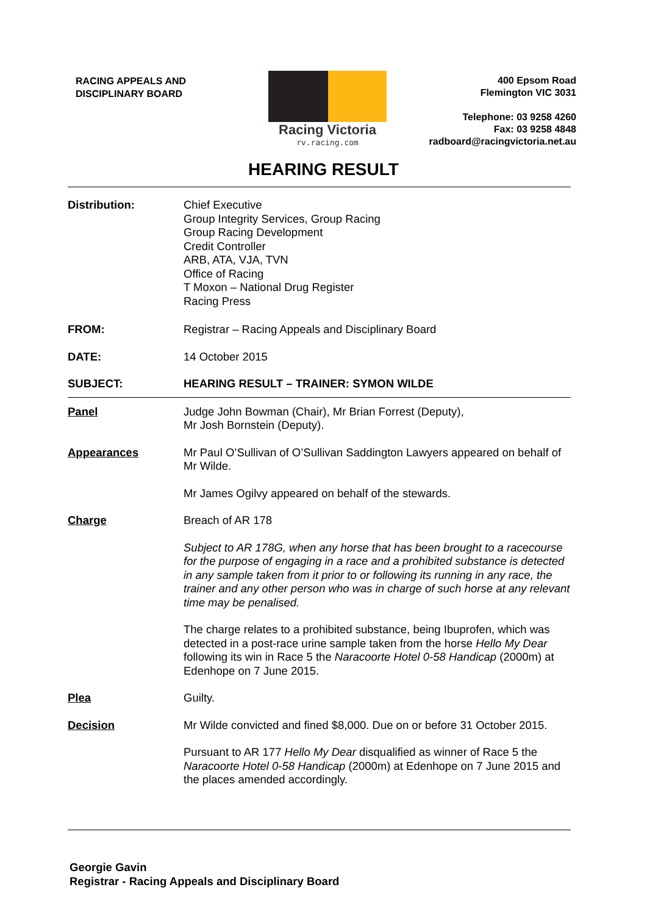RACING APPEALS AND
DISCIPLINARY BOARD
Racing Victoria
rv.racing.com
400 Epsom Road
Flemington VIC 3031
Telephone: 03 9258 4260
Fax: 03 9258 4848
radboard@racingvictoria.net.au
HEARING RESULT
Distribution: Chief Executive
Group Integrity Services, Group Racing
Group Racing Development
Credit Controller
ARB, ATA, VJA, TVN
Office of Racing
T Moxon – National Drug Register
Racing Press
FROM: Registrar – Racing Appeals and Disciplinary Board
DATE: 14 October 2015
SUBJECT: HEARING RESULT – TRAINER: SYMON WILDE
Panel Judge John Bowman (Chair), Mr Brian Forrest (Deputy),
Mr Josh Bornstein (Deputy).
Appearances Mr Paul O’Sullivan of O’Sullivan Saddington Lawyers appeared on behalf of Mr Wilde.
Mr James Ogilvy appeared on behalf of the stewards.
Charge Breach of AR 178
Subject to AR 178G, when any horse that has been brought to a racecourse for the purpose of engaging in a race and a prohibited substance is detected in any sample taken from it prior to or following its running in any race, the trainer and any other person who was in charge of such horse at any relevant time may be penalised.
The charge relates to a prohibited substance, being Ibuprofen, which was detected in a post-race urine sample taken from the horse Hello My Dear following its win in Race 5 the Naracoorte Hotel 0-58 Handicap (2000m) at Edenhope on 7 June 2015.
Plea Guilty.
Decision Mr Wilde convicted and fined $8,000. Due on or before 31 October 2015.
Pursuant to AR 177 Hello My Dear disqualified as winner of Race 5 the Naracoorte Hotel 0-58 Handicap (2000m) at Edenhope on 7 June 2015 and the places amended accordingly.
Georgie Gavin
Registrar - Racing Appeals and Disciplinary Board